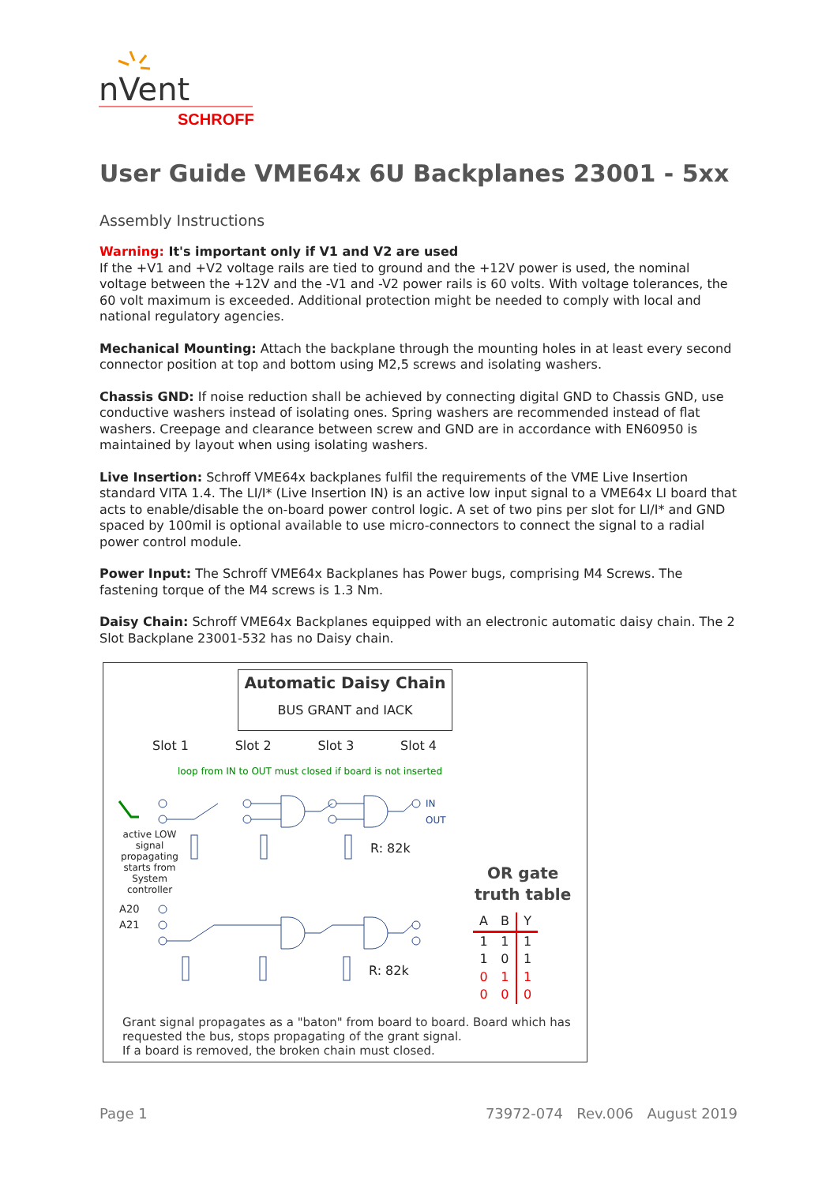nVent
SCHROFF
User Guide VME64x 6U Backplanes 23001 - 5xx
Assembly Instructions
Warning: It's important only if V1 and V2 are used
If the +V1 and +V2 voltage rails are tied to ground and the +12V power is used, the nominal voltage between the +12V and the -V1 and -V2 power rails is 60 volts. With voltage tolerances, the 60 volt maximum is exceeded. Additional protection might be needed to comply with local and national regulatory agencies.
Mechanical Mounting: Attach the backplane through the mounting holes in at least every second connector position at top and bottom using M2,5 screws and isolating washers.
Chassis GND: If noise reduction shall be achieved by connecting digital GND to Chassis GND, use conductive washers instead of isolating ones. Spring washers are recommended instead of flat washers. Creepage and clearance between screw and GND are in accordance with EN60950 is maintained by layout when using isolating washers.
Live Insertion: Schroff VME64x backplanes fulfil the requirements of the VME Live Insertion standard VITA 1.4. The LI/I* (Live Insertion IN) is an active low input signal to a VME64x LI board that acts to enable/disable the on-board power control logic. A set of two pins per slot for LI/I* and GND spaced by 100mil is optional available to use micro-connectors to connect the signal to a radial power control module.
Power Input: The Schroff VME64x Backplanes has Power bugs, comprising M4 Screws. The fastening torque of the M4 screws is 1.3 Nm.
Daisy Chain: Schroff VME64x Backplanes equipped with an electronic automatic daisy chain. The 2 Slot Backplane 23001-532 has no Daisy chain.
Automatic Daisy Chain
BUS GRANT and IACK
Slot 1 Slot 2 Slot 3 Slot 4
loop from IN to OUT must closed if board is not inserted
IN
OUT
active LOW signal propagating starts from System controller
R: 82k
R: 82k
A20
A21
OR gate
truth table
| A | B | Y |
| --- | --- | --- |
| 1 | 1 | 1 |
| 1 | 0 | 1 |
| 0 | 1 | 1 |
| 0 | 0 | 0 |
Grant signal propagates as a "baton" from board to board. Board which has requested the bus, stops propagating of the grant signal.
If a board is removed, the broken chain must closed.
Page 1 73972-074 Rev.006 August 2019